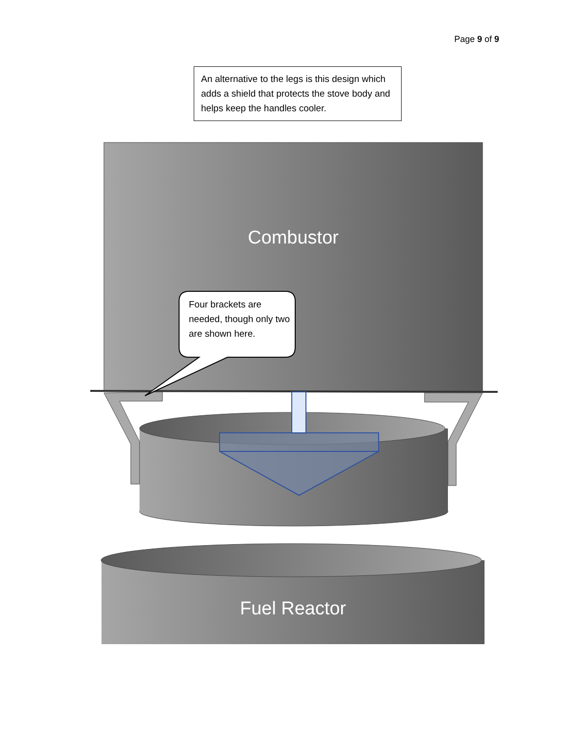Page 9 of 9
An alternative to the legs is this design which adds a shield that protects the stove body and helps keep the handles cooler.
Combustor
Four brackets are needed, though only two are shown here.
Fuel Reactor